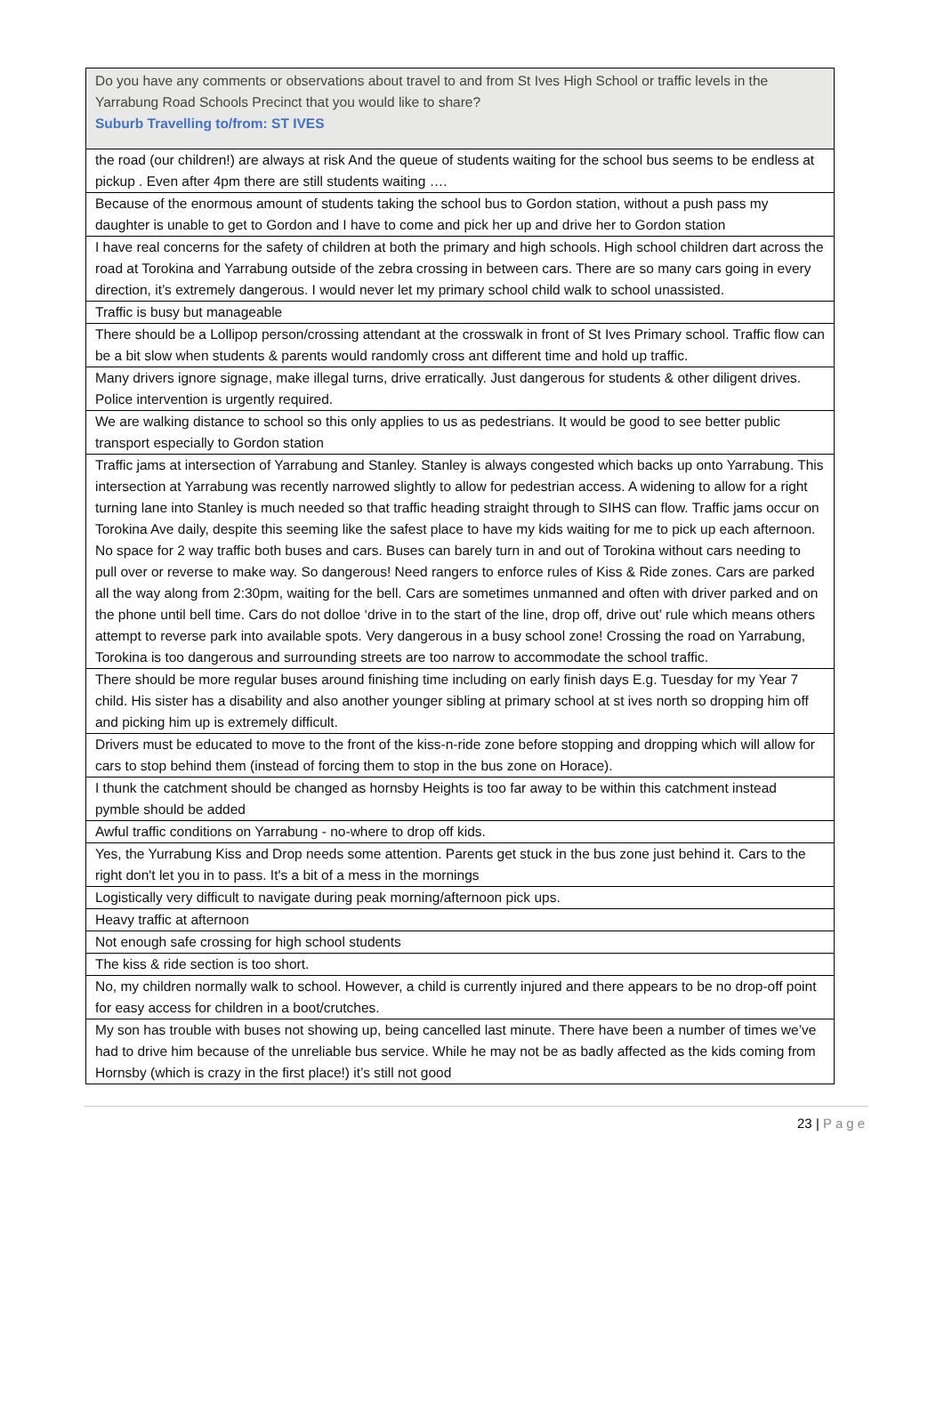| Do you have any comments or observations about travel to and from St Ives High School or traffic levels in the Yarrabung Road Schools Precinct that you would like to share? Suburb Travelling to/from: ST IVES |
| --- |
| the road (our children!) are always at risk And the queue of students waiting for the school bus seems to be endless at pickup . Even after 4pm there are still students waiting …. |
| Because of the enormous amount of students taking the school bus to Gordon station, without a push pass my daughter is unable to get to Gordon and I have to come and pick her up and drive her to Gordon station |
| I have real concerns for the safety of children at both the primary and high schools. High school children dart across the road at Torokina and Yarrabung outside of the zebra crossing in between cars. There are so many cars going in every direction, it’s extremely dangerous. I would never let my primary school child walk to school unassisted. |
| Traffic is busy but manageable |
| There should be a Lollipop person/crossing attendant at the crosswalk in front of St Ives Primary school. Traffic flow can be a bit slow when students & parents would randomly cross ant different time and hold up traffic. |
| Many drivers ignore signage, make illegal turns, drive erratically. Just dangerous for students & other diligent drives. Police intervention is urgently required. |
| We are walking distance to school so this only applies to us as pedestrians. It would be good to see better public transport especially to Gordon station |
| Traffic jams at intersection of Yarrabung and Stanley. Stanley is always congested which backs up onto Yarrabung. This intersection at Yarrabung was recently narrowed slightly to allow for pedestrian access. A widening to allow for a right turning lane into Stanley is much needed so that traffic heading straight through to SIHS can flow. Traffic jams occur on Torokina Ave daily, despite this seeming like the safest place to have my kids waiting for me to pick up each afternoon. No space for 2 way traffic both buses and cars. Buses can barely turn in and out of Torokina without cars needing to pull over or reverse to make way. So dangerous! Need rangers to enforce rules of Kiss & Ride zones. Cars are parked all the way along from 2:30pm, waiting for the bell. Cars are sometimes unmanned and often with driver parked and on the phone until bell time. Cars do not dolloe ‘drive in to the start of the line, drop off, drive out’ rule which means others attempt to reverse park into available spots. Very dangerous in a busy school zone! Crossing the road on Yarrabung, Torokina is too dangerous and surrounding streets are too narrow to accommodate the school traffic. |
| There should be more regular buses around finishing time including on early finish days E.g. Tuesday for my Year 7 child. His sister has a disability and also another younger sibling at primary school at st ives north so dropping him off and picking him up is extremely difficult. |
| Drivers must be educated to move to the front of the kiss-n-ride zone before stopping and dropping which will allow for cars to stop behind them (instead of forcing them to stop in the bus zone on Horace). |
| I thunk the catchment should be changed as hornsby Heights is too far away to be within this catchment instead pymble should be added |
| Awful traffic conditions on Yarrabung - no-where to drop off kids. |
| Yes, the Yurrabung Kiss and Drop needs some attention. Parents get stuck in the bus zone just behind it. Cars to the right don't let you in to pass. It's a bit of a mess in the mornings |
| Logistically very difficult to navigate during peak morning/afternoon pick ups. |
| Heavy traffic at afternoon |
| Not enough safe crossing for high school students |
| The kiss & ride section is too short. |
| No, my children normally walk to school. However, a child is currently injured and there appears to be no drop-off point for easy access for children in a boot/crutches. |
| My son has trouble with buses not showing up, being cancelled last minute. There have been a number of times we’ve had to drive him because of the unreliable bus service. While he may not be as badly affected as the kids coming from Hornsby (which is crazy in the first place!) it’s still not good |
23 | Page